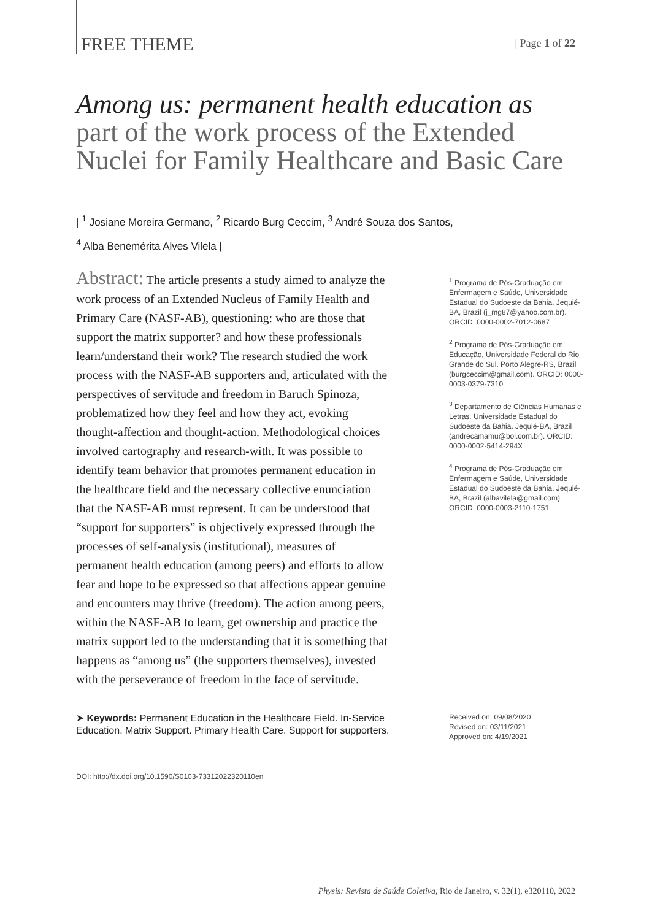FREE THEME
| Page 1 of 22
Among us: permanent health education as
part of the work process of the Extended Nuclei for Family Healthcare and Basic Care
| <sup>1</sup> Josiane Moreira Germano, <sup>2</sup> Ricardo Burg Ceccim, <sup>3</sup> André Souza dos Santos,
<sup>4</sup> Alba Benemérita Alves Vilela |
Abstract: The article presents a study aimed to analyze the work process of an Extended Nucleus of Family Health and Primary Care (NASF-AB), questioning: who are those that support the matrix supporter? and how these professionals learn/understand their work? The research studied the work process with the NASF-AB supporters and, articulated with the perspectives of servitude and freedom in Baruch Spinoza, problematized how they feel and how they act, evoking thought-affection and thought-action. Methodological choices involved cartography and research-with. It was possible to identify team behavior that promotes permanent education in the healthcare field and the necessary collective enunciation that the NASF-AB must represent. It can be understood that “support for supporters” is objectively expressed through the processes of self-analysis (institutional), measures of permanent health education (among peers) and efforts to allow fear and hope to be expressed so that affections appear genuine and encounters may thrive (freedom). The action among peers, within the NASF-AB to learn, get ownership and practice the matrix support led to the understanding that it is something that happens as “among us” (the supporters themselves), invested with the perseverance of freedom in the face of servitude.
<sup>1</sup> Programa de Pós-Graduação em Enfermagem e Saúde, Universidade Estadual do Sudoeste da Bahia. Jequié-BA, Brazil (j_mg87@yahoo.com.br). ORCID: 0000-0002-7012-0687
<sup>2</sup> Programa de Pós-Graduação em Educação, Universidade Federal do Rio Grande do Sul. Porto Alegre-RS, Brazil (burgceccim@gmail.com). ORCID: 0000-0003-0379-7310
<sup>3</sup> Departamento de Ciências Humanas e Letras. Universidade Estadual do Sudoeste da Bahia. Jequié-BA, Brazil (andrecamamu@bol.com.br). ORCID: 0000-0002-5414-294X
<sup>4</sup> Programa de Pós-Graduação em Enfermagem e Saúde, Universidade Estadual do Sudoeste da Bahia. Jequié-BA, Brazil (albavilela@gmail.com). ORCID: 0000-0003-2110-1751
➤ Keywords: Permanent Education in the Healthcare Field. In-Service Education. Matrix Support. Primary Health Care. Support for supporters.
Received on: 09/08/2020
Revised on: 03/11/2021
Approved on: 4/19/2021
DOI: http://dx.doi.org/10.1590/S0103-73312022320110en
Physis: Revista de Saúde Coletiva, Rio de Janeiro, v. 32(1), e320110, 2022